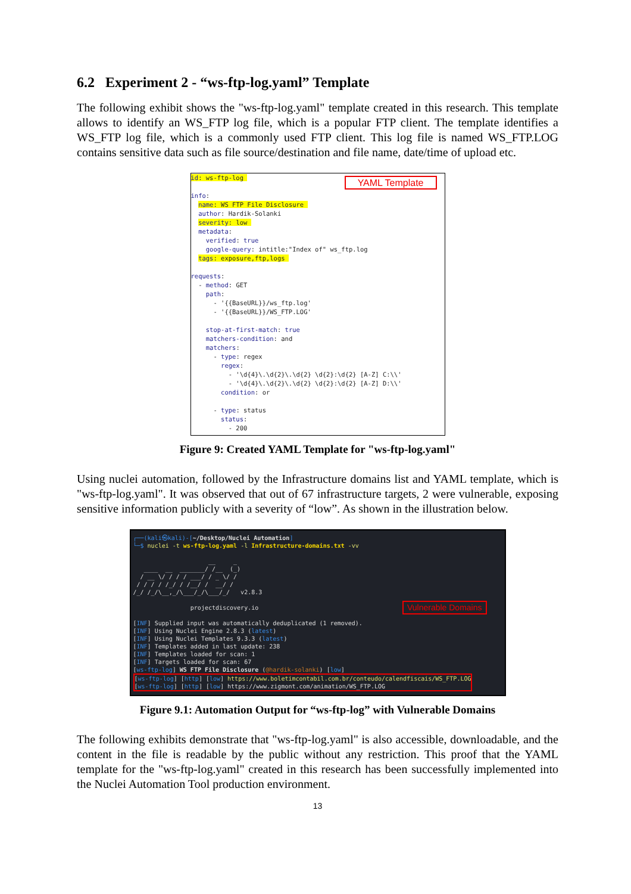6.2 Experiment 2 - “ws-ftp-log.yaml” Template
The following exhibit shows the "ws-ftp-log.yaml" template created in this research. This template allows to identify an WS_FTP log file, which is a popular FTP client. The template identifies a WS_FTP log file, which is a commonly used FTP client. This log file is named WS_FTP.LOG contains sensitive data such as file source/destination and file name, date/time of upload etc.
YAML Template
id: ws-ftp-log info: name: WS FTP File Disclosure author: Hardik-Solanki severity: low metadata: verified: true google-query: intitle:"Index of" ws_ftp.log tags: exposure,ftp,logs requests: - method: GET path: - '{{BaseURL}}/ws_ftp.log' - '{{BaseURL}}/WS_FTP.LOG' stop-at-first-match: true matchers-condition: and matchers: - type: regex regex: - '\d{4}\.\d{2}\.\d{2} \d{2}:\d{2} [A-Z] C:\\' - '\d{4}\.\d{2}\.\d{2} \d{2}:\d{2} [A-Z] D:\\' condition: or - type: status status: - 200
Figure 9: Created YAML Template for "ws-ftp-log.yaml"
Using nuclei automation, followed by the Infrastructure domains list and YAML template, which is "ws-ftp-log.yaml". It was observed that out of 67 infrastructure targets, 2 were vulnerable, exposing sensitive information publicly with a severity of “low”. As shown in the illustration below.
Vulnerable Domains
┌──(kali㉿kali)-[~/Desktop/Nuclei Automation] └─$ nuclei -t ws-ftp-log.yaml -l Infrastructure-domains.txt -vv __ _ ____ __ _______/ /__ (_) / __ \/ / / / ___/ / _ \/ / / / / / /_/ / /__/ / __/ / /_/ /_/\__,_/\___/_/\___/_/ v2.8.3 projectdiscovery.io [INF] Supplied input was automatically deduplicated (1 removed). [INF] Using Nuclei Engine 2.8.3 (latest) [INF] Using Nuclei Templates 9.3.3 (latest) [INF] Templates added in last update: 238 [INF] Templates loaded for scan: 1 [INF] Targets loaded for scan: 67 [ws-ftp-log] WS FTP File Disclosure (@hardik-solanki) [low] [ws-ftp-log] [http] [low] https://www.boletimcontabil.com.br/conteudo/calendfiscais/WS_FTP.LOG [ws-ftp-log] [http] [low] https://www.zigmont.com/animation/WS_FTP.LOG
Figure 9.1: Automation Output for “ws-ftp-log” with Vulnerable Domains
The following exhibits demonstrate that "ws-ftp-log.yaml" is also accessible, downloadable, and the content in the file is readable by the public without any restriction. This proof that the YAML template for the "ws-ftp-log.yaml" created in this research has been successfully implemented into the Nuclei Automation Tool production environment.
13